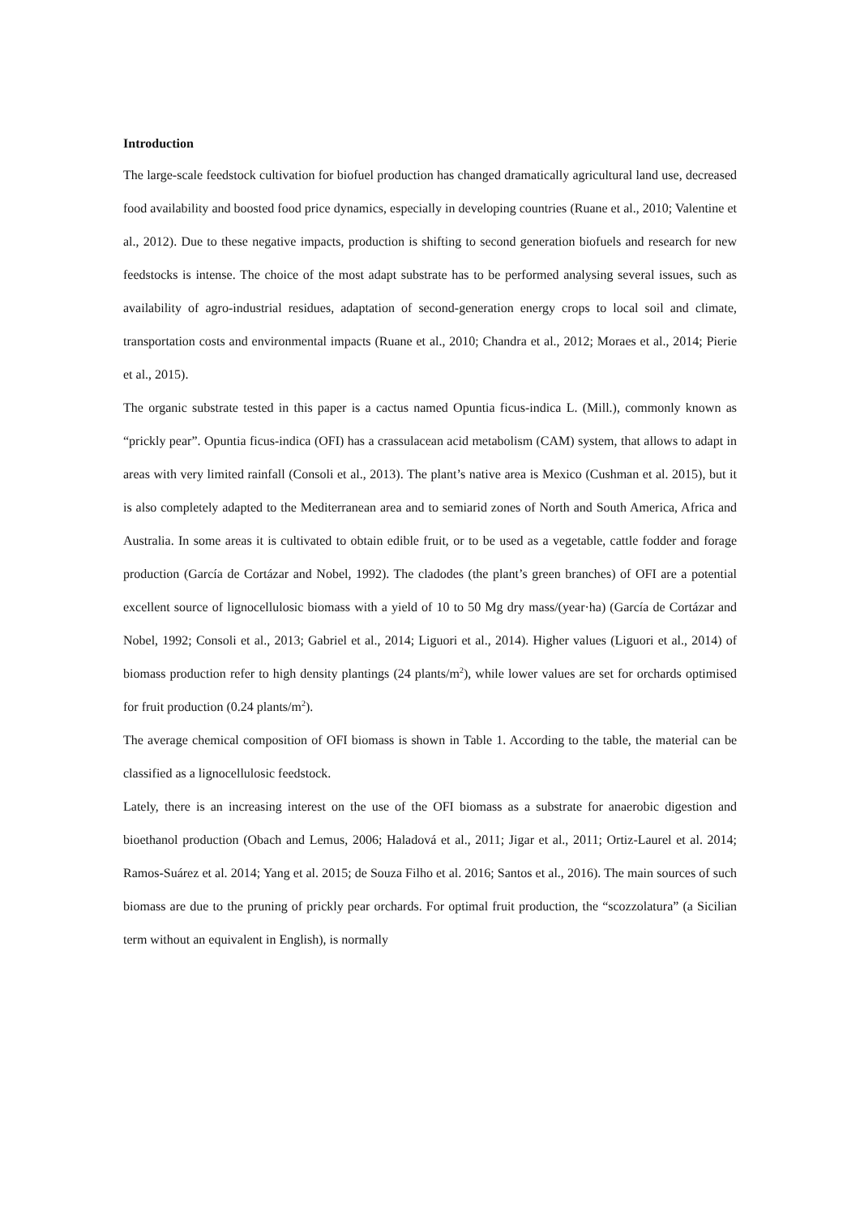Introduction
The large-scale feedstock cultivation for biofuel production has changed dramatically agricultural land use, decreased food availability and boosted food price dynamics, especially in developing countries (Ruane et al., 2010; Valentine et al., 2012). Due to these negative impacts, production is shifting to second generation biofuels and research for new feedstocks is intense. The choice of the most adapt substrate has to be performed analysing several issues, such as availability of agro-industrial residues, adaptation of second-generation energy crops to local soil and climate, transportation costs and environmental impacts (Ruane et al., 2010; Chandra et al., 2012; Moraes et al., 2014; Pierie et al., 2015).
The organic substrate tested in this paper is a cactus named Opuntia ficus-indica L. (Mill.), commonly known as “prickly pear”. Opuntia ficus-indica (OFI) has a crassulacean acid metabolism (CAM) system, that allows to adapt in areas with very limited rainfall (Consoli et al., 2013). The plant’s native area is Mexico (Cushman et al. 2015), but it is also completely adapted to the Mediterranean area and to semiarid zones of North and South America, Africa and Australia. In some areas it is cultivated to obtain edible fruit, or to be used as a vegetable, cattle fodder and forage production (García de Cortázar and Nobel, 1992). The cladodes (the plant’s green branches) of OFI are a potential excellent source of lignocellulosic biomass with a yield of 10 to 50 Mg dry mass/(year·ha) (García de Cortázar and Nobel, 1992; Consoli et al., 2013; Gabriel et al., 2014; Liguori et al., 2014). Higher values (Liguori et al., 2014) of biomass production refer to high density plantings (24 plants/m<sup>2</sup>), while lower values are set for orchards optimised for fruit production (0.24 plants/m<sup>2</sup>).
The average chemical composition of OFI biomass is shown in Table 1. According to the table, the material can be classified as a lignocellulosic feedstock.
Lately, there is an increasing interest on the use of the OFI biomass as a substrate for anaerobic digestion and bioethanol production (Obach and Lemus, 2006; Haladová et al., 2011; Jigar et al., 2011; Ortiz-Laurel et al. 2014; Ramos-Suárez et al. 2014; Yang et al. 2015; de Souza Filho et al. 2016; Santos et al., 2016). The main sources of such biomass are due to the pruning of prickly pear orchards. For optimal fruit production, the “scozzolatura” (a Sicilian term without an equivalent in English), is normally